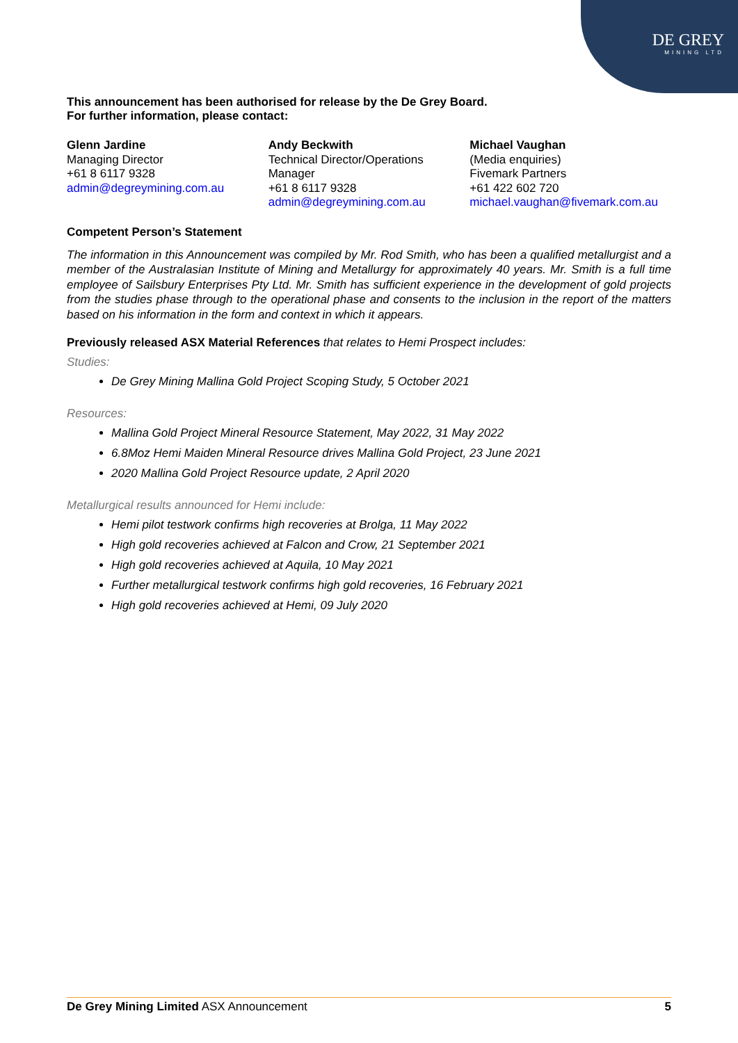DE GREY
MINING LTD
This announcement has been authorised for release by the De Grey Board.
For further information, please contact:
Glenn Jardine
Managing Director
+61 8 6117 9328
admin@degreymining.com.au
Andy Beckwith
Technical Director/Operations Manager
+61 8 6117 9328
admin@degreymining.com.au
Michael Vaughan
(Media enquiries)
Fivemark Partners
+61 422 602 720
michael.vaughan@fivemark.com.au
Competent Person’s Statement
The information in this Announcement was compiled by Mr. Rod Smith, who has been a qualified metallurgist and a member of the Australasian Institute of Mining and Metallurgy for approximately 40 years. Mr. Smith is a full time employee of Sailsbury Enterprises Pty Ltd. Mr. Smith has sufficient experience in the development of gold projects from the studies phase through to the operational phase and consents to the inclusion in the report of the matters based on his information in the form and context in which it appears.
Previously released ASX Material References that relates to Hemi Prospect includes:
Studies:
De Grey Mining Mallina Gold Project Scoping Study, 5 October 2021
Resources:
Mallina Gold Project Mineral Resource Statement, May 2022, 31 May 2022
6.8Moz Hemi Maiden Mineral Resource drives Mallina Gold Project, 23 June 2021
2020 Mallina Gold Project Resource update, 2 April 2020
Metallurgical results announced for Hemi include:
Hemi pilot testwork confirms high recoveries at Brolga, 11 May 2022
High gold recoveries achieved at Falcon and Crow, 21 September 2021
High gold recoveries achieved at Aquila, 10 May 2021
Further metallurgical testwork confirms high gold recoveries, 16 February 2021
High gold recoveries achieved at Hemi, 09 July 2020
De Grey Mining Limited ASX Announcement 5